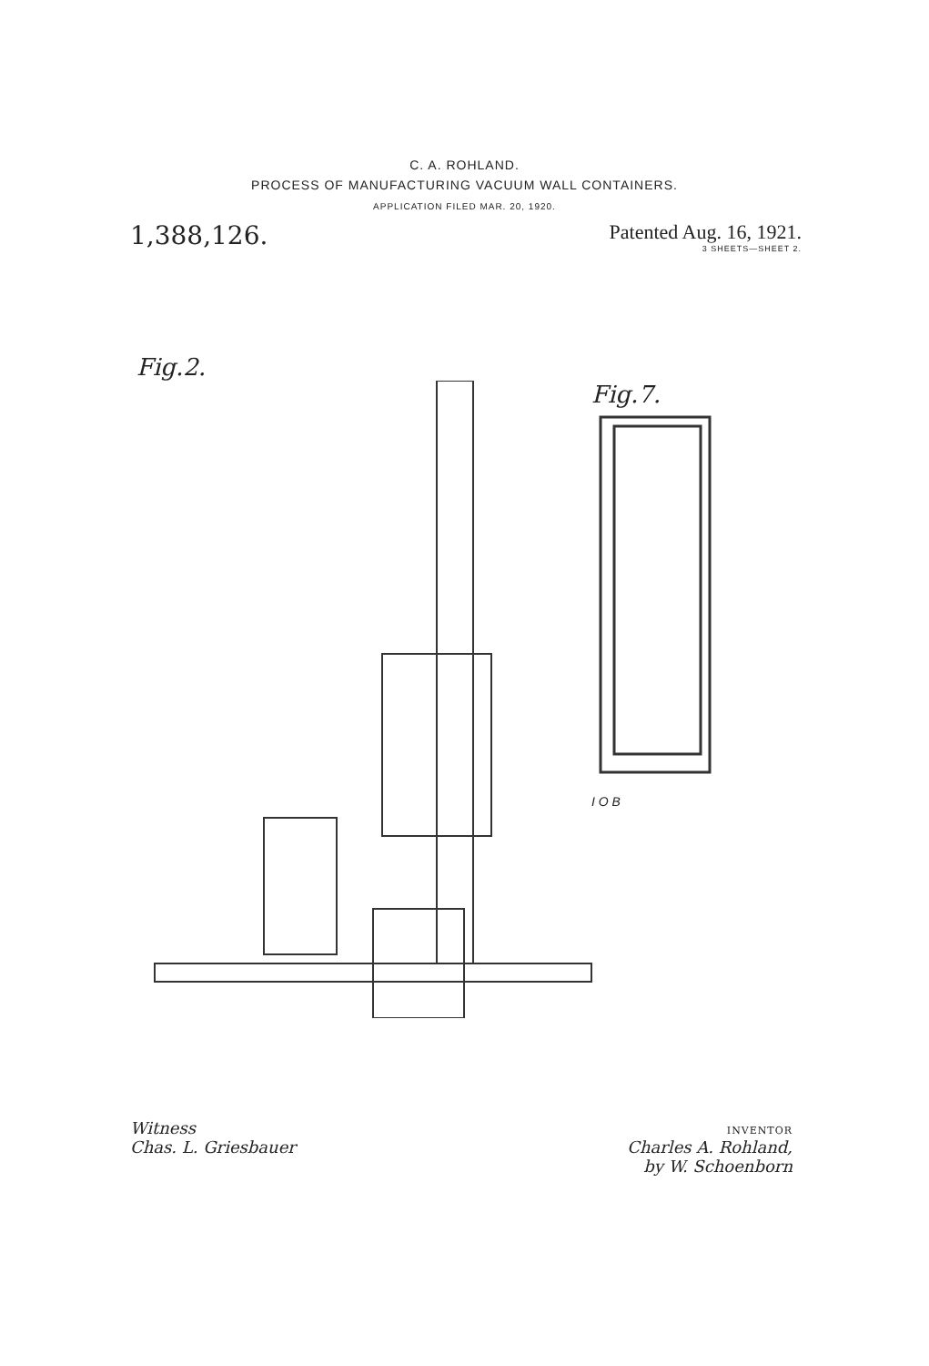C. A. ROHLAND.
PROCESS OF MANUFACTURING VACUUM WALL CONTAINERS.
APPLICATION FILED MAR. 20, 1920.
1,388,126.
Patented Aug. 16, 1921.
3 SHEETS—SHEET 2.
Fig.2.
Fig.7.
I O B
Witness
Chas. L. Griesbauer
INVENTOR
Charles A. Rohland,
by W. Schoenborn